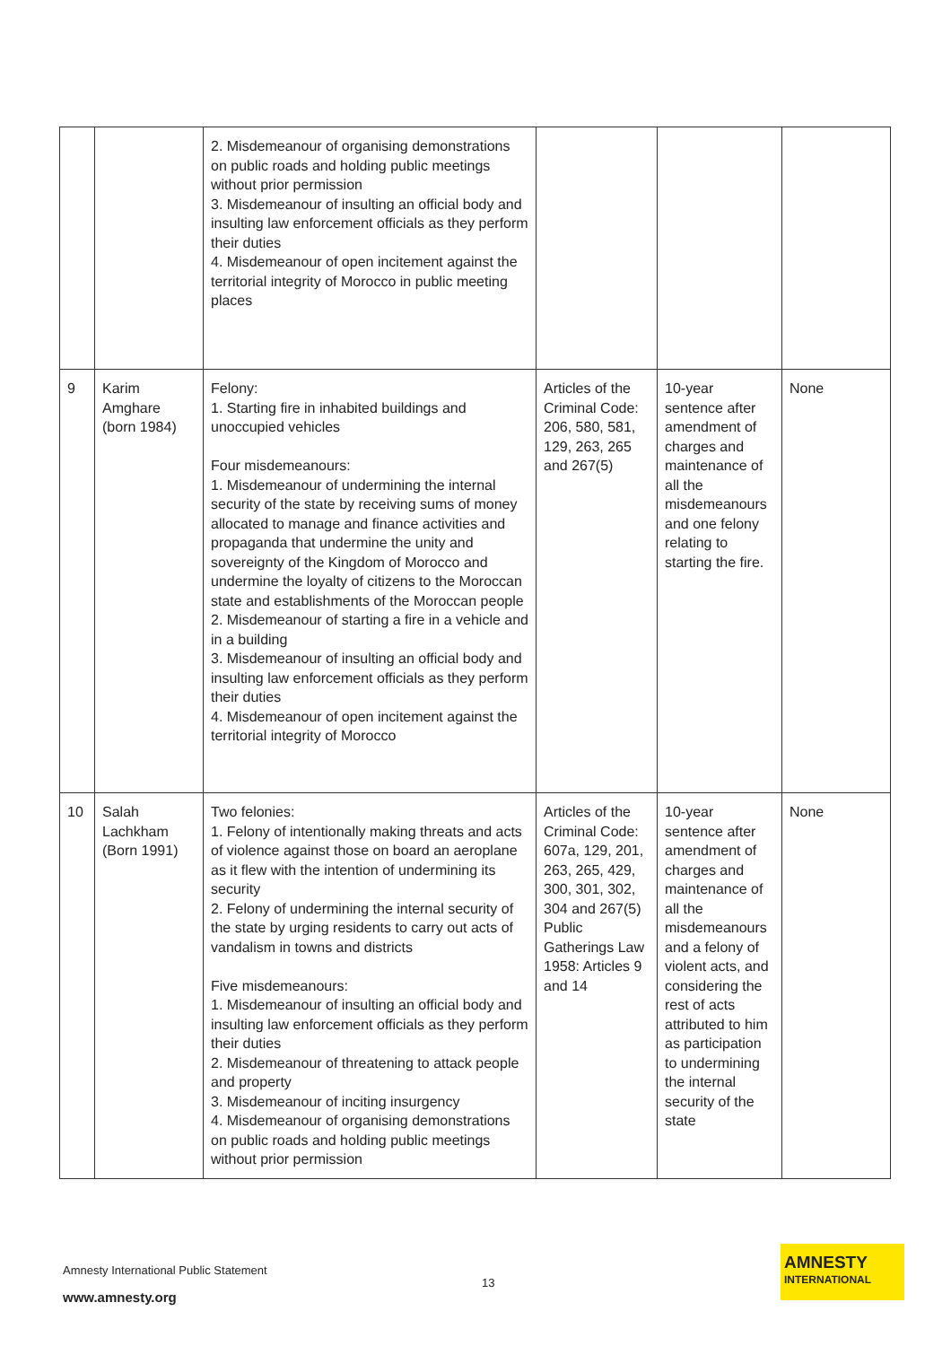| | | 2. Misdemeanour of organising demonstrations on public roads and holding public meetings without prior permission 3. Misdemeanour of insulting an official body and insulting law enforcement officials as they perform their duties 4. Misdemeanour of open incitement against the territorial integrity of Morocco in public meeting places | | | |
| 9 | Karim Amghare (born 1984) | Felony: 1. Starting fire in inhabited buildings and unoccupied vehicles Four misdemeanours: 1. Misdemeanour of undermining the internal security of the state by receiving sums of money allocated to manage and finance activities and propaganda that undermine the unity and sovereignty of the Kingdom of Morocco and undermine the loyalty of citizens to the Moroccan state and establishments of the Moroccan people 2. Misdemeanour of starting a fire in a vehicle and in a building 3. Misdemeanour of insulting an official body and insulting law enforcement officials as they perform their duties 4. Misdemeanour of open incitement against the territorial integrity of Morocco | Articles of the Criminal Code: 206, 580, 581, 129, 263, 265 and 267(5) | 10-year sentence after amendment of charges and maintenance of all the misdemeanours and one felony relating to starting the fire. | None |
| 10 | Salah Lachkham (Born 1991) | Two felonies: 1. Felony of intentionally making threats and acts of violence against those on board an aeroplane as it flew with the intention of undermining its security 2. Felony of undermining the internal security of the state by urging residents to carry out acts of vandalism in towns and districts Five misdemeanours: 1. Misdemeanour of insulting an official body and insulting law enforcement officials as they perform their duties 2. Misdemeanour of threatening to attack people and property 3. Misdemeanour of inciting insurgency 4. Misdemeanour of organising demonstrations on public roads and holding public meetings without prior permission | Articles of the Criminal Code: 607a, 129, 201, 263, 265, 429, 300, 301, 302, 304 and 267(5) Public Gatherings Law 1958: Articles 9 and 14 | 10-year sentence after amendment of charges and maintenance of all the misdemeanours and a felony of violent acts, and considering the rest of acts attributed to him as participation to undermining the internal security of the state | None |
Amnesty International Public Statement
13
www.amnesty.org
AMNESTY
INTERNATIONAL